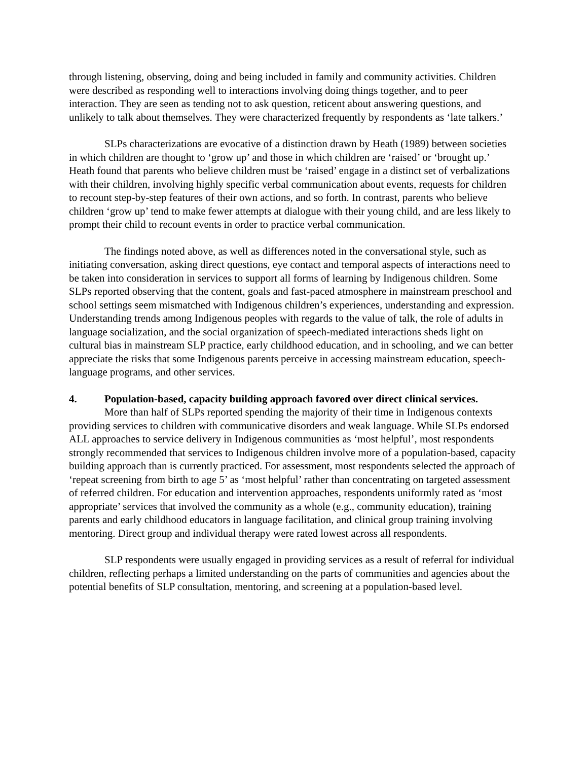through listening, observing, doing and being included in family and community activities. Children were described as responding well to interactions involving doing things together, and to peer interaction. They are seen as tending not to ask question, reticent about answering questions, and unlikely to talk about themselves. They were characterized frequently by respondents as ‘late talkers.’
SLPs characterizations are evocative of a distinction drawn by Heath (1989) between societies in which children are thought to ‘grow up’ and those in which children are ‘raised’ or ‘brought up.’ Heath found that parents who believe children must be ‘raised’ engage in a distinct set of verbalizations with their children, involving highly specific verbal communication about events, requests for children to recount step-by-step features of their own actions, and so forth. In contrast, parents who believe children ‘grow up’ tend to make fewer attempts at dialogue with their young child, and are less likely to prompt their child to recount events in order to practice verbal communication.
The findings noted above, as well as differences noted in the conversational style, such as initiating conversation, asking direct questions, eye contact and temporal aspects of interactions need to be taken into consideration in services to support all forms of learning by Indigenous children. Some SLPs reported observing that the content, goals and fast-paced atmosphere in mainstream preschool and school settings seem mismatched with Indigenous children’s experiences, understanding and expression. Understanding trends among Indigenous peoples with regards to the value of talk, the role of adults in language socialization, and the social organization of speech-mediated interactions sheds light on cultural bias in mainstream SLP practice, early childhood education, and in schooling, and we can better appreciate the risks that some Indigenous parents perceive in accessing mainstream education, speech-language programs, and other services.
4. Population-based, capacity building approach favored over direct clinical services.
More than half of SLPs reported spending the majority of their time in Indigenous contexts providing services to children with communicative disorders and weak language. While SLPs endorsed ALL approaches to service delivery in Indigenous communities as ‘most helpful’, most respondents strongly recommended that services to Indigenous children involve more of a population-based, capacity building approach than is currently practiced. For assessment, most respondents selected the approach of ‘repeat screening from birth to age 5’ as ‘most helpful’ rather than concentrating on targeted assessment of referred children. For education and intervention approaches, respondents uniformly rated as ‘most appropriate’ services that involved the community as a whole (e.g., community education), training parents and early childhood educators in language facilitation, and clinical group training involving mentoring. Direct group and individual therapy were rated lowest across all respondents.
SLP respondents were usually engaged in providing services as a result of referral for individual children, reflecting perhaps a limited understanding on the parts of communities and agencies about the potential benefits of SLP consultation, mentoring, and screening at a population-based level.